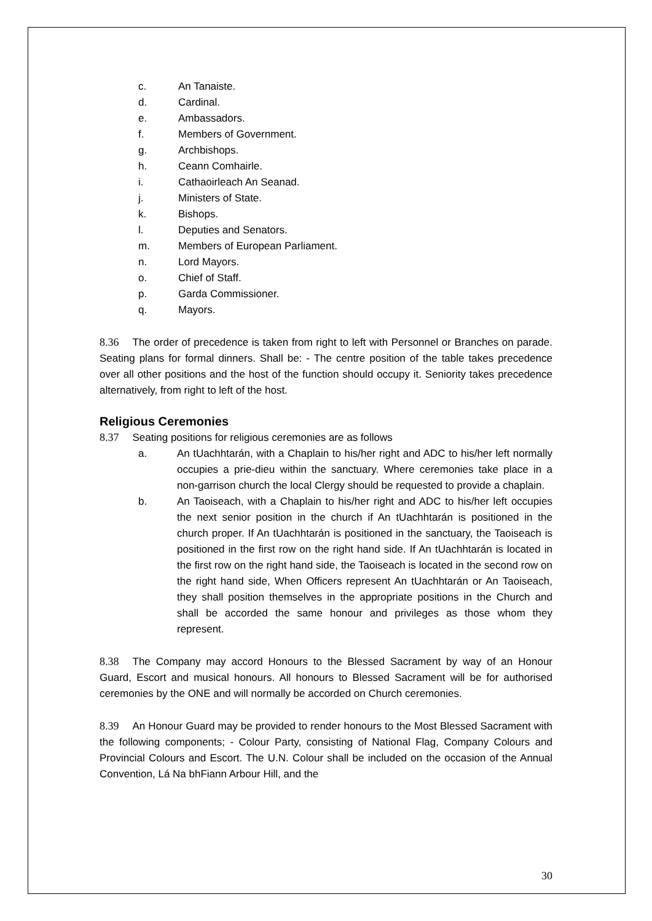c. An Tanaiste.
d. Cardinal.
e. Ambassadors.
f. Members of Government.
g. Archbishops.
h. Ceann Comhairle.
i. Cathaoirleach An Seanad.
j. Ministers of State.
k. Bishops.
l. Deputies and Senators.
m. Members of European Parliament.
n. Lord Mayors.
o. Chief of Staff.
p. Garda Commissioner.
q. Mayors.
8.36 The order of precedence is taken from right to left with Personnel or Branches on parade. Seating plans for formal dinners. Shall be: - The centre position of the table takes precedence over all other positions and the host of the function should occupy it. Seniority takes precedence alternatively, from right to left of the host.
Religious Ceremonies
8.37 Seating positions for religious ceremonies are as follows
a. An tUachhtarán, with a Chaplain to his/her right and ADC to his/her left normally occupies a prie-dieu within the sanctuary. Where ceremonies take place in a non-garrison church the local Clergy should be requested to provide a chaplain.
b. An Taoiseach, with a Chaplain to his/her right and ADC to his/her left occupies the next senior position in the church if An tUachhtarán is positioned in the church proper. If An tUachhtarán is positioned in the sanctuary, the Taoiseach is positioned in the first row on the right hand side. If An tUachhtarán is located in the first row on the right hand side, the Taoiseach is located in the second row on the right hand side, When Officers represent An tUachhtarán or An Taoiseach, they shall position themselves in the appropriate positions in the Church and shall be accorded the same honour and privileges as those whom they represent.
8.38 The Company may accord Honours to the Blessed Sacrament by way of an Honour Guard, Escort and musical honours. All honours to Blessed Sacrament will be for authorised ceremonies by the ONE and will normally be accorded on Church ceremonies.
8.39 An Honour Guard may be provided to render honours to the Most Blessed Sacrament with the following components; - Colour Party, consisting of National Flag, Company Colours and Provincial Colours and Escort. The U.N. Colour shall be included on the occasion of the Annual Convention, Lá Na bhFiann Arbour Hill, and the
30